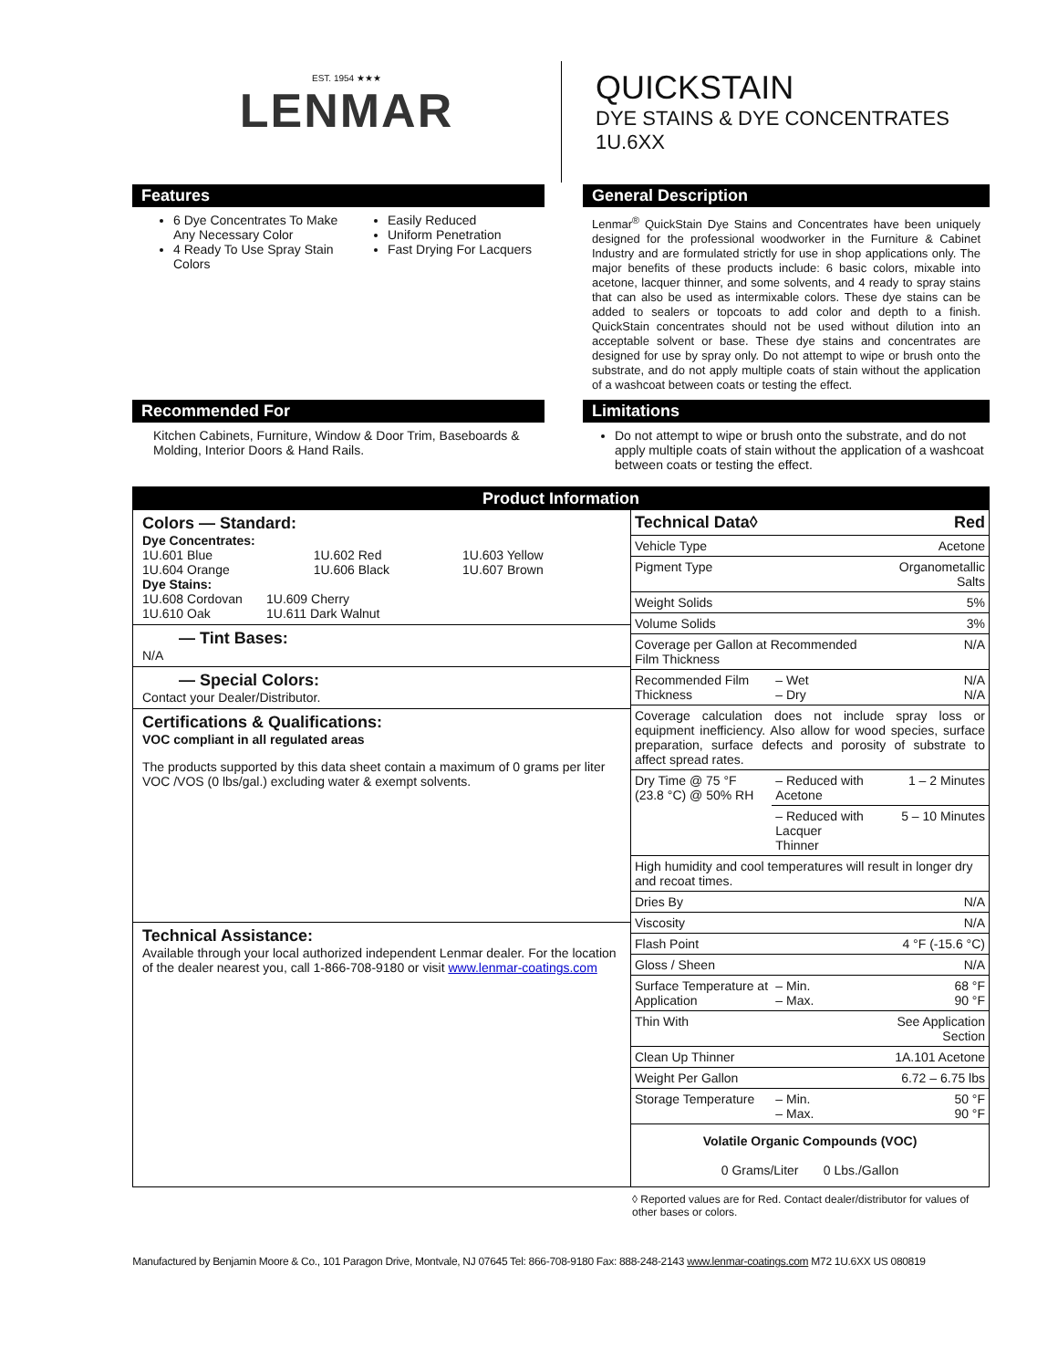EST. 1954 ★★★
LENMAR
QUICKSTAIN
DYE STAINS & DYE CONCENTRATES
1U.6XX
Features
6 Dye Concentrates To Make Any Necessary Color
4 Ready To Use Spray Stain Colors
Easily Reduced
Uniform Penetration
Fast Drying For Lacquers
General Description
Lenmar<sup>®</sup> QuickStain Dye Stains and Concentrates have been uniquely designed for the professional woodworker in the Furniture & Cabinet Industry and are formulated strictly for use in shop applications only. The major benefits of these products include: 6 basic colors, mixable into acetone, lacquer thinner, and some solvents, and 4 ready to spray stains that can also be used as intermixable colors. These dye stains can be added to sealers or topcoats to add color and depth to a finish. QuickStain concentrates should not be used without dilution into an acceptable solvent or base. These dye stains and concentrates are designed for use by spray only. Do not attempt to wipe or brush onto the substrate, and do not apply multiple coats of stain without the application of a washcoat between coats or testing the effect.
Recommended For
Kitchen Cabinets, Furniture, Window & Door Trim, Baseboards & Molding, Interior Doors & Hand Rails.
Limitations
Do not attempt to wipe or brush onto the substrate, and do not apply multiple coats of stain without the application of a washcoat between coats or testing the effect.
Product Information
| Colors — Standard: Dye Concentrates: / 1U.601 Blue / 1U.602 Red / 1U.603 Yellow / / 1U.604 Orange / 1U.606 Black / 1U.607 Brown / Dye Stains: / 1U.608 Cordovan / 1U.609 Cherry / / 1U.610 Oak / 1U.611 Dark Walnut / — Tint Bases: N/A — Special Colors: Contact your Dealer/Distributor. Certifications & Qualifications: VOC compliant in all regulated areas The products supported by this data sheet contain a maximum of 0 grams per liter VOC /VOS (0 lbs/gal.) excluding water & exempt solvents. Technical Assistance: Available through your local authorized independent Lenmar dealer. For the location of the dealer nearest you, call 1-866-708-9180 or visit www.lenmar-coatings.com | / Technical Data◊ / / Red / / Vehicle Type / / Acetone / / Pigment Type / / Organometallic Salts / / Weight Solids / / 5% / / Volume Solids / / 3% / / Coverage per Gallon at Recommended Film Thickness / / N/A / / Recommended Film Thickness / – Wet – Dry / N/A N/A / / Coverage calculation does not include spray loss or equipment inefficiency. Also allow for wood species, surface preparation, surface defects and porosity of substrate to affect spread rates. / / / / Dry Time @ 75 °F (23.8 °C) @ 50% RH / – Reduced with Acetone / 1 – 2 Minutes / / / – Reduced with Lacquer Thinner / 5 – 10 Minutes / / High humidity and cool temperatures will result in longer dry and recoat times. / / / / Dries By / / N/A / / Viscosity / / N/A / / Flash Point / / 4 °F (-15.6 °C) / / Gloss / Sheen / / N/A / / Surface Temperature at Application / – Min. – Max. / 68 °F 90 °F / / Thin With / / See Application Section / / Clean Up Thinner / / 1A.101 Acetone / / Weight Per Gallon / / 6.72 – 6.75 lbs / / Storage Temperature / – Min. – Max. / 50 °F 90 °F / / Volatile Organic Compounds (VOC) 0 Grams/Liter 0 Lbs./Gallon / / / |
◊ Reported values are for Red. Contact dealer/distributor for values of other bases or colors.
Manufactured by Benjamin Moore & Co., 101 Paragon Drive, Montvale, NJ 07645 Tel: 866-708-9180 Fax: 888-248-2143 www.lenmar-coatings.com M72 1U.6XX US 080819